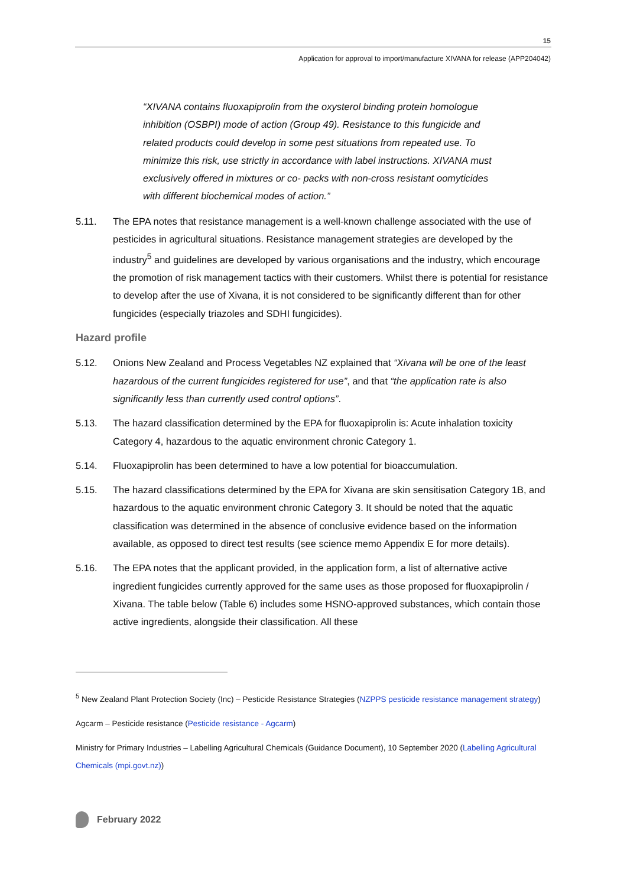15
Application for approval to import/manufacture XIVANA for release (APP204042)
“XIVANA contains fluoxapiprolin from the oxysterol binding protein homologue inhibition (OSBPI) mode of action (Group 49). Resistance to this fungicide and related products could develop in some pest situations from repeated use. To minimize this risk, use strictly in accordance with label instructions. XIVANA must exclusively offered in mixtures or co- packs with non-cross resistant oomyticides with different biochemical modes of action.”
5.11. The EPA notes that resistance management is a well-known challenge associated with the use of pesticides in agricultural situations. Resistance management strategies are developed by the industry<sup>5</sup> and guidelines are developed by various organisations and the industry, which encourage the promotion of risk management tactics with their customers. Whilst there is potential for resistance to develop after the use of Xivana, it is not considered to be significantly different than for other fungicides (especially triazoles and SDHI fungicides).
Hazard profile
5.12. Onions New Zealand and Process Vegetables NZ explained that “Xivana will be one of the least hazardous of the current fungicides registered for use”, and that “the application rate is also significantly less than currently used control options”.
5.13. The hazard classification determined by the EPA for fluoxapiprolin is: Acute inhalation toxicity Category 4, hazardous to the aquatic environment chronic Category 1.
5.14. Fluoxapiprolin has been determined to have a low potential for bioaccumulation.
5.15. The hazard classifications determined by the EPA for Xivana are skin sensitisation Category 1B, and hazardous to the aquatic environment chronic Category 3. It should be noted that the aquatic classification was determined in the absence of conclusive evidence based on the information available, as opposed to direct test results (see science memo Appendix E for more details).
5.16. The EPA notes that the applicant provided, in the application form, a list of alternative active ingredient fungicides currently approved for the same uses as those proposed for fluoxapiprolin / Xivana. The table below (Table 6) includes some HSNO-approved substances, which contain those active ingredients, alongside their classification. All these
<sup>5</sup> New Zealand Plant Protection Society (Inc) – Pesticide Resistance Strategies (NZPPS pesticide resistance management strategy)
Agcarm – Pesticide resistance (Pesticide resistance - Agcarm)
Ministry for Primary Industries – Labelling Agricultural Chemicals (Guidance Document), 10 September 2020 (Labelling Agricultural Chemicals (mpi.govt.nz))
February 2022